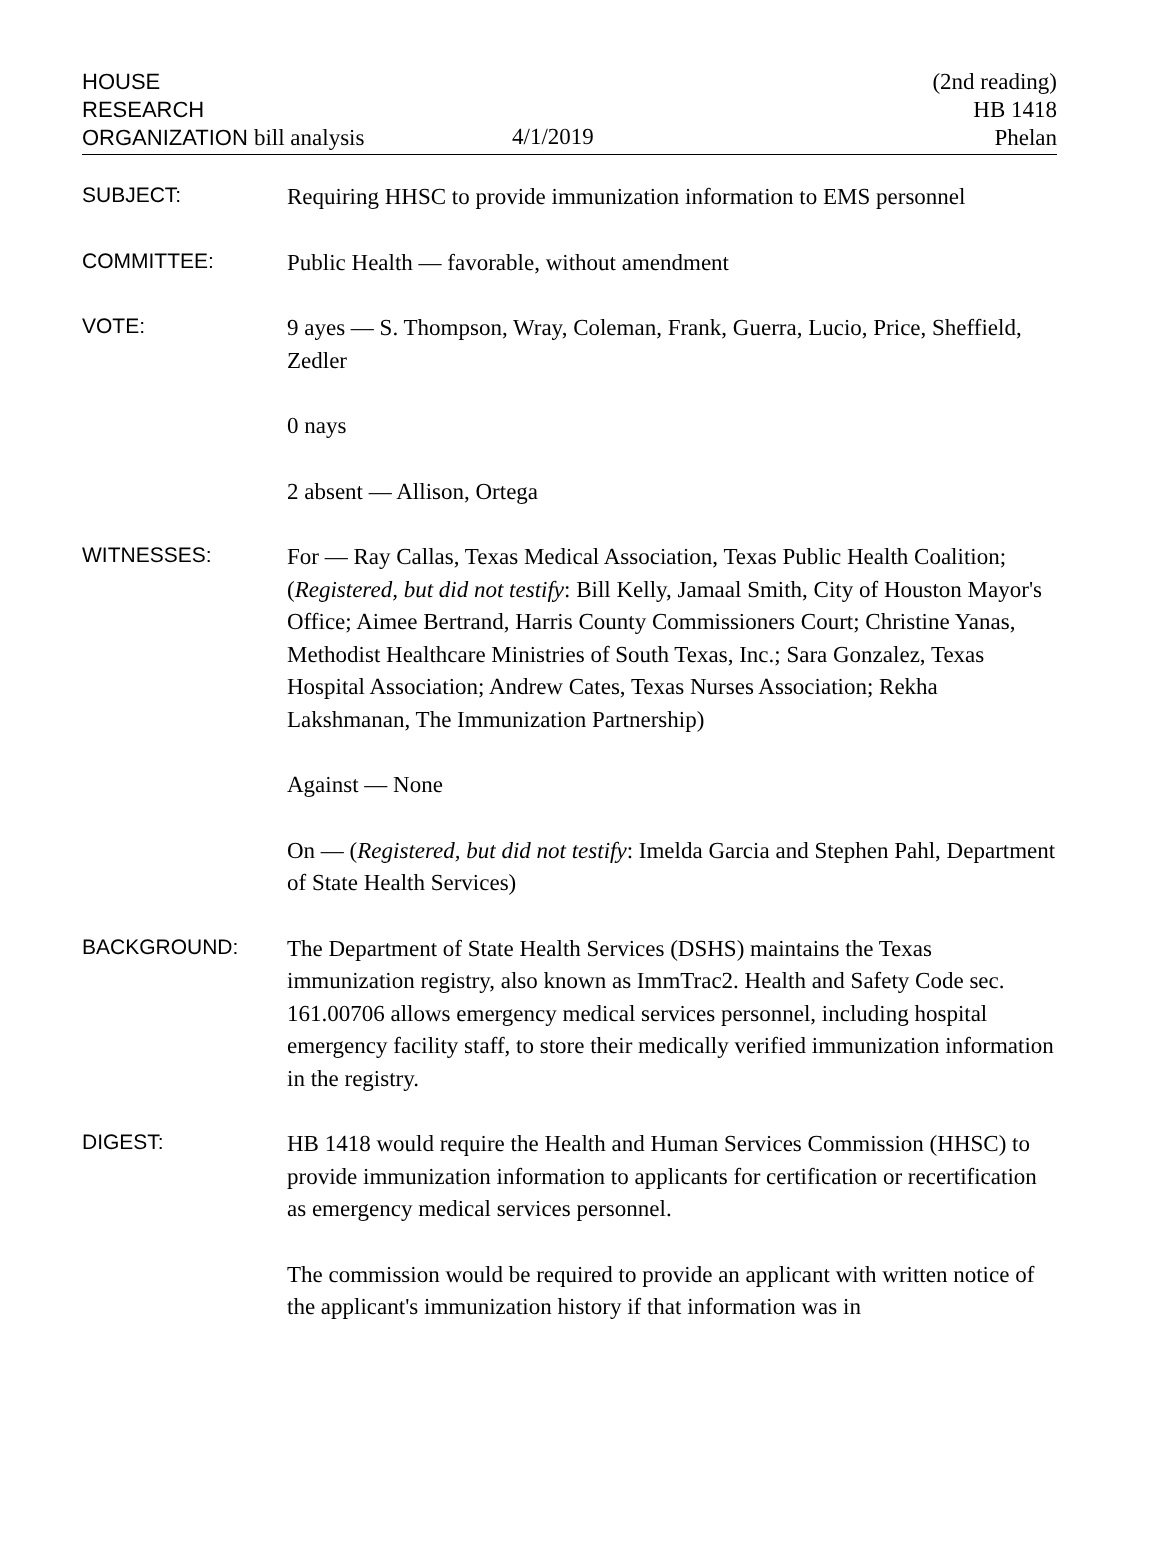HOUSE
RESEARCH
ORGANIZATION bill analysis
4/1/2019
(2nd reading)
HB 1418
Phelan
SUBJECT:
Requiring HHSC to provide immunization information to EMS personnel
COMMITTEE:
Public Health — favorable, without amendment
VOTE:
9 ayes — S. Thompson, Wray, Coleman, Frank, Guerra, Lucio, Price, Sheffield, Zedler
0 nays
2 absent — Allison, Ortega
WITNESSES:
For — Ray Callas, Texas Medical Association, Texas Public Health Coalition; (Registered, but did not testify: Bill Kelly, Jamaal Smith, City of Houston Mayor's Office; Aimee Bertrand, Harris County Commissioners Court; Christine Yanas, Methodist Healthcare Ministries of South Texas, Inc.; Sara Gonzalez, Texas Hospital Association; Andrew Cates, Texas Nurses Association; Rekha Lakshmanan, The Immunization Partnership)
Against — None
On — (Registered, but did not testify: Imelda Garcia and Stephen Pahl, Department of State Health Services)
BACKGROUND:
The Department of State Health Services (DSHS) maintains the Texas immunization registry, also known as ImmTrac2. Health and Safety Code sec. 161.00706 allows emergency medical services personnel, including hospital emergency facility staff, to store their medically verified immunization information in the registry.
DIGEST:
HB 1418 would require the Health and Human Services Commission (HHSC) to provide immunization information to applicants for certification or recertification as emergency medical services personnel.
The commission would be required to provide an applicant with written notice of the applicant's immunization history if that information was in